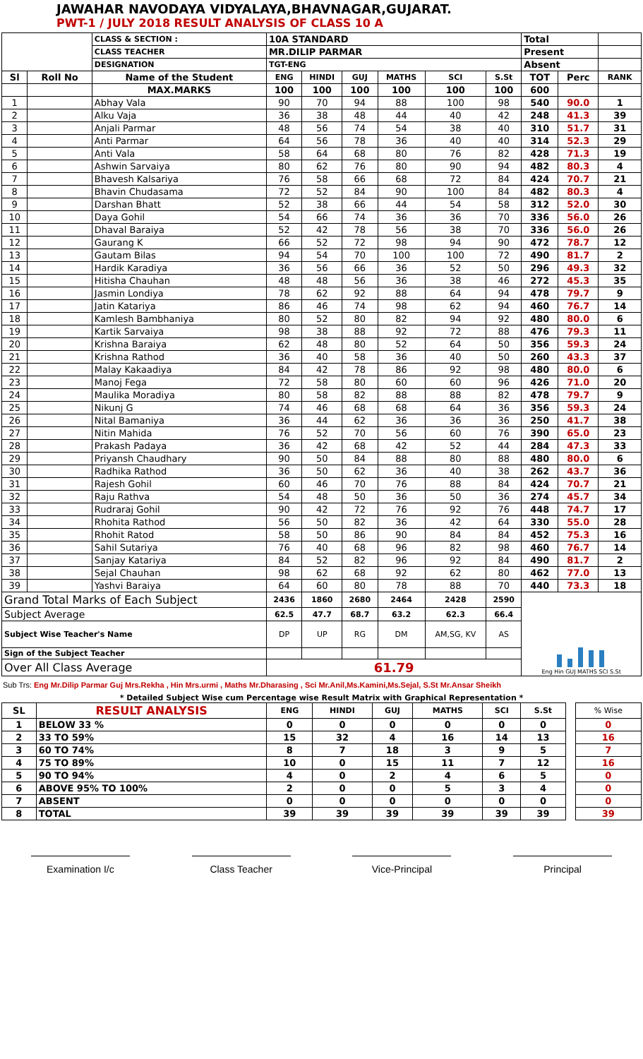JAWAHAR NAVODAYA VIDYALAYA,BHAVNAGAR,GUJARAT.
PWT-1 / JULY 2018 RESULT ANALYSIS OF CLASS 10 A
| | | CLASS & SECTION : | 10A STANDARD | | | | | | Total | | |
| | | CLASS TEACHER | MR.DILIP PARMAR | | | | | | Present | | |
| | | DESIGNATION | TGT-ENG | | | | | | Absent | | |
| Sl | Roll No | Name of the Student | ENG | HINDI | GUJ | MATHS | SCI | S.St | TOT | Perc | RANK |
| | | MAX.MARKS | 100 | 100 | 100 | 100 | 100 | 100 | 600 | | |
| 1 | | Abhay Vala | 90 | 70 | 94 | 88 | 100 | 98 | 540 | 90.0 | 1 |
| 2 | | Alku Vaja | 36 | 38 | 48 | 44 | 40 | 42 | 248 | 41.3 | 39 |
| 3 | | Anjali Parmar | 48 | 56 | 74 | 54 | 38 | 40 | 310 | 51.7 | 31 |
| 4 | | Anti Parmar | 64 | 56 | 78 | 36 | 40 | 40 | 314 | 52.3 | 29 |
| 5 | | Anti Vala | 58 | 64 | 68 | 80 | 76 | 82 | 428 | 71.3 | 19 |
| 6 | | Ashwin Sarvaiya | 80 | 62 | 76 | 80 | 90 | 94 | 482 | 80.3 | 4 |
| 7 | | Bhavesh Kalsariya | 76 | 58 | 66 | 68 | 72 | 84 | 424 | 70.7 | 21 |
| 8 | | Bhavin Chudasama | 72 | 52 | 84 | 90 | 100 | 84 | 482 | 80.3 | 4 |
| 9 | | Darshan Bhatt | 52 | 38 | 66 | 44 | 54 | 58 | 312 | 52.0 | 30 |
| 10 | | Daya Gohil | 54 | 66 | 74 | 36 | 36 | 70 | 336 | 56.0 | 26 |
| 11 | | Dhaval Baraiya | 52 | 42 | 78 | 56 | 38 | 70 | 336 | 56.0 | 26 |
| 12 | | Gaurang K | 66 | 52 | 72 | 98 | 94 | 90 | 472 | 78.7 | 12 |
| 13 | | Gautam Bilas | 94 | 54 | 70 | 100 | 100 | 72 | 490 | 81.7 | 2 |
| 14 | | Hardik Karadiya | 36 | 56 | 66 | 36 | 52 | 50 | 296 | 49.3 | 32 |
| 15 | | Hitisha Chauhan | 48 | 48 | 56 | 36 | 38 | 46 | 272 | 45.3 | 35 |
| 16 | | Jasmin Londiya | 78 | 62 | 92 | 88 | 64 | 94 | 478 | 79.7 | 9 |
| 17 | | Jatin Katariya | 86 | 46 | 74 | 98 | 62 | 94 | 460 | 76.7 | 14 |
| 18 | | Kamlesh Bambhaniya | 80 | 52 | 80 | 82 | 94 | 92 | 480 | 80.0 | 6 |
| 19 | | Kartik Sarvaiya | 98 | 38 | 88 | 92 | 72 | 88 | 476 | 79.3 | 11 |
| 20 | | Krishna Baraiya | 62 | 48 | 80 | 52 | 64 | 50 | 356 | 59.3 | 24 |
| 21 | | Krishna Rathod | 36 | 40 | 58 | 36 | 40 | 50 | 260 | 43.3 | 37 |
| 22 | | Malay Kakaadiya | 84 | 42 | 78 | 86 | 92 | 98 | 480 | 80.0 | 6 |
| 23 | | Manoj Fega | 72 | 58 | 80 | 60 | 60 | 96 | 426 | 71.0 | 20 |
| 24 | | Maulika Moradiya | 80 | 58 | 82 | 88 | 88 | 82 | 478 | 79.7 | 9 |
| 25 | | Nikunj G | 74 | 46 | 68 | 68 | 64 | 36 | 356 | 59.3 | 24 |
| 26 | | Nital Bamaniya | 36 | 44 | 62 | 36 | 36 | 36 | 250 | 41.7 | 38 |
| 27 | | Nitin Mahida | 76 | 52 | 70 | 56 | 60 | 76 | 390 | 65.0 | 23 |
| 28 | | Prakash Padaya | 36 | 42 | 68 | 42 | 52 | 44 | 284 | 47.3 | 33 |
| 29 | | Priyansh Chaudhary | 90 | 50 | 84 | 88 | 80 | 88 | 480 | 80.0 | 6 |
| 30 | | Radhika Rathod | 36 | 50 | 62 | 36 | 40 | 38 | 262 | 43.7 | 36 |
| 31 | | Rajesh Gohil | 60 | 46 | 70 | 76 | 88 | 84 | 424 | 70.7 | 21 |
| 32 | | Raju Rathva | 54 | 48 | 50 | 36 | 50 | 36 | 274 | 45.7 | 34 |
| 33 | | Rudraraj Gohil | 90 | 42 | 72 | 76 | 92 | 76 | 448 | 74.7 | 17 |
| 34 | | Rhohita Rathod | 56 | 50 | 82 | 36 | 42 | 64 | 330 | 55.0 | 28 |
| 35 | | Rhohit Ratod | 58 | 50 | 86 | 90 | 84 | 84 | 452 | 75.3 | 16 |
| 36 | | Sahil Sutariya | 76 | 40 | 68 | 96 | 82 | 98 | 460 | 76.7 | 14 |
| 37 | | Sanjay Katariya | 84 | 52 | 82 | 96 | 92 | 84 | 490 | 81.7 | 2 |
| 38 | | Sejal Chauhan | 98 | 62 | 68 | 92 | 62 | 80 | 462 | 77.0 | 13 |
| 39 | | Yashvi Baraiya | 64 | 60 | 80 | 78 | 88 | 70 | 440 | 73.3 | 18 |
| Grand Total Marks of Each Subject | | | 2436 | 1860 | 2680 | 2464 | 2428 | 2590 | Eng Hin GUJ MATHS SCI S.St | | |
| Subject Average | | | 62.5 | 47.7 | 68.7 | 63.2 | 62.3 | 66.4 | | | |
| Subject Wise Teacher's Name | | | DP | UP | RG | DM | AM,SG, KV | AS | | | |
| Sign of the Subject Teacher | | | | | | | | | | | |
| Over All Class Average | | | 61.79 | | | | | | | | |
Sub Trs: Eng Mr.Dilip Parmar Guj Mrs.Rekha , Hin Mrs.urmi , Maths Mr.Dharasing , Sci Mr.Anil,Ms.Kamini,Ms.Sejal, S.St Mr.Ansar Sheikh
* Detailed Subject Wise cum Percentage wise Result Matrix with Graphical Representation *
| SL | RESULT ANALYSIS | ENG | HINDI | GUJ | MATHS | SCI | S.St | | % Wise |
| 1 | BELOW 33 % | 0 | 0 | 0 | 0 | 0 | 0 | | 0 |
| 2 | 33 TO 59% | 15 | 32 | 4 | 16 | 14 | 13 | | 16 |
| 3 | 60 TO 74% | 8 | 7 | 18 | 3 | 9 | 5 | | 7 |
| 4 | 75 TO 89% | 10 | 0 | 15 | 11 | 7 | 12 | | 16 |
| 5 | 90 TO 94% | 4 | 0 | 2 | 4 | 6 | 5 | | 0 |
| 6 | ABOVE 95% TO 100% | 2 | 0 | 0 | 5 | 3 | 4 | | 0 |
| 7 | ABSENT | 0 | 0 | 0 | 0 | 0 | 0 | | 0 |
| 8 | TOTAL | 39 | 39 | 39 | 39 | 39 | 39 | | 39 |
Examination I/c Class Teacher Vice-Principal Principal